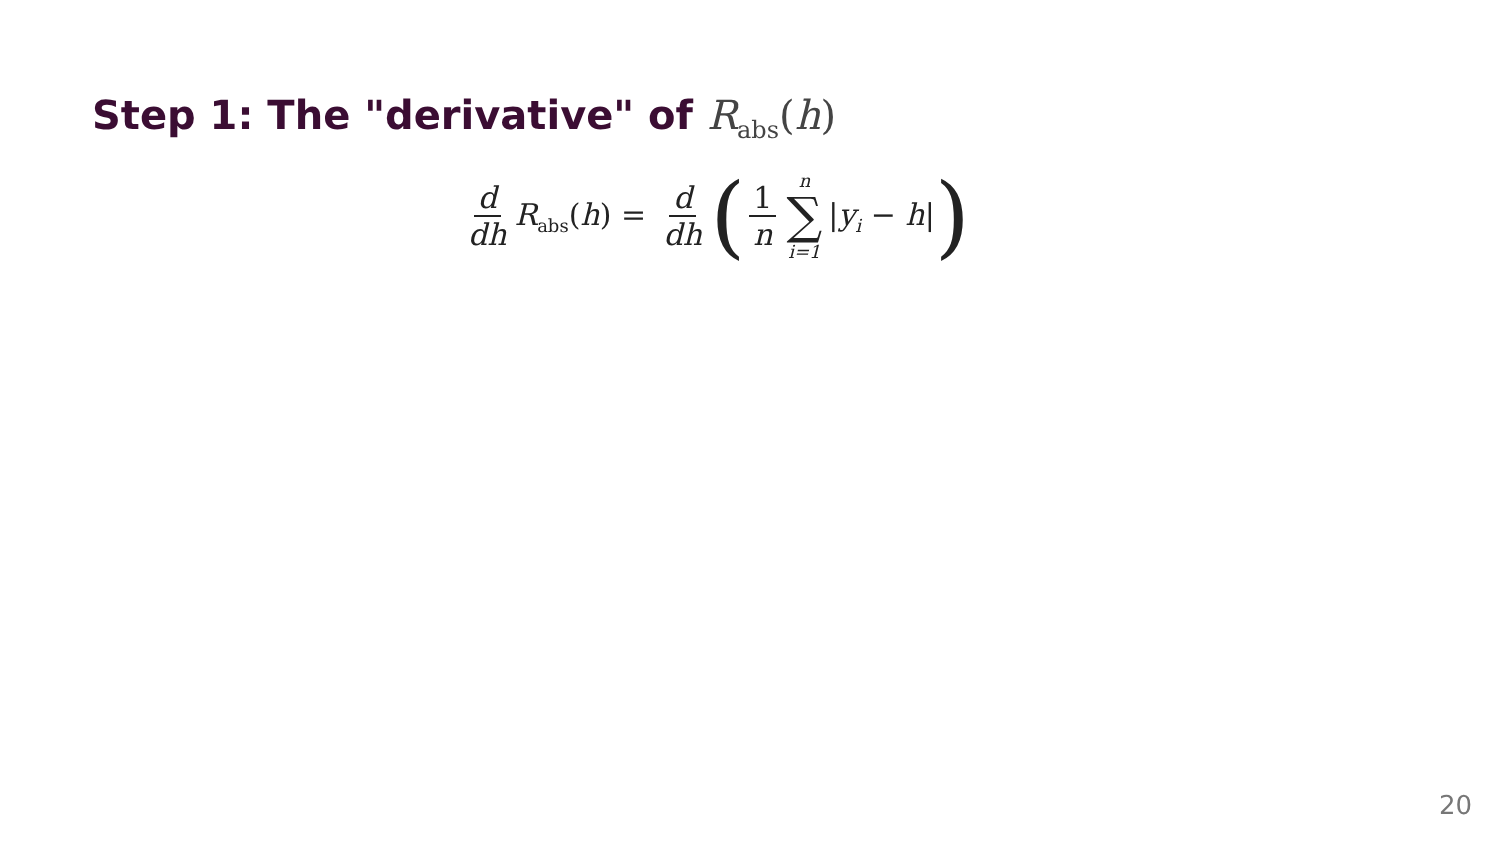Step 1: The "derivative" of R<sub>abs</sub>(h)
d dh R<sub>abs</sub>(h) = d dh ( 1 n n ∑ i=1 |y<sub>i</sub> − h| )
20